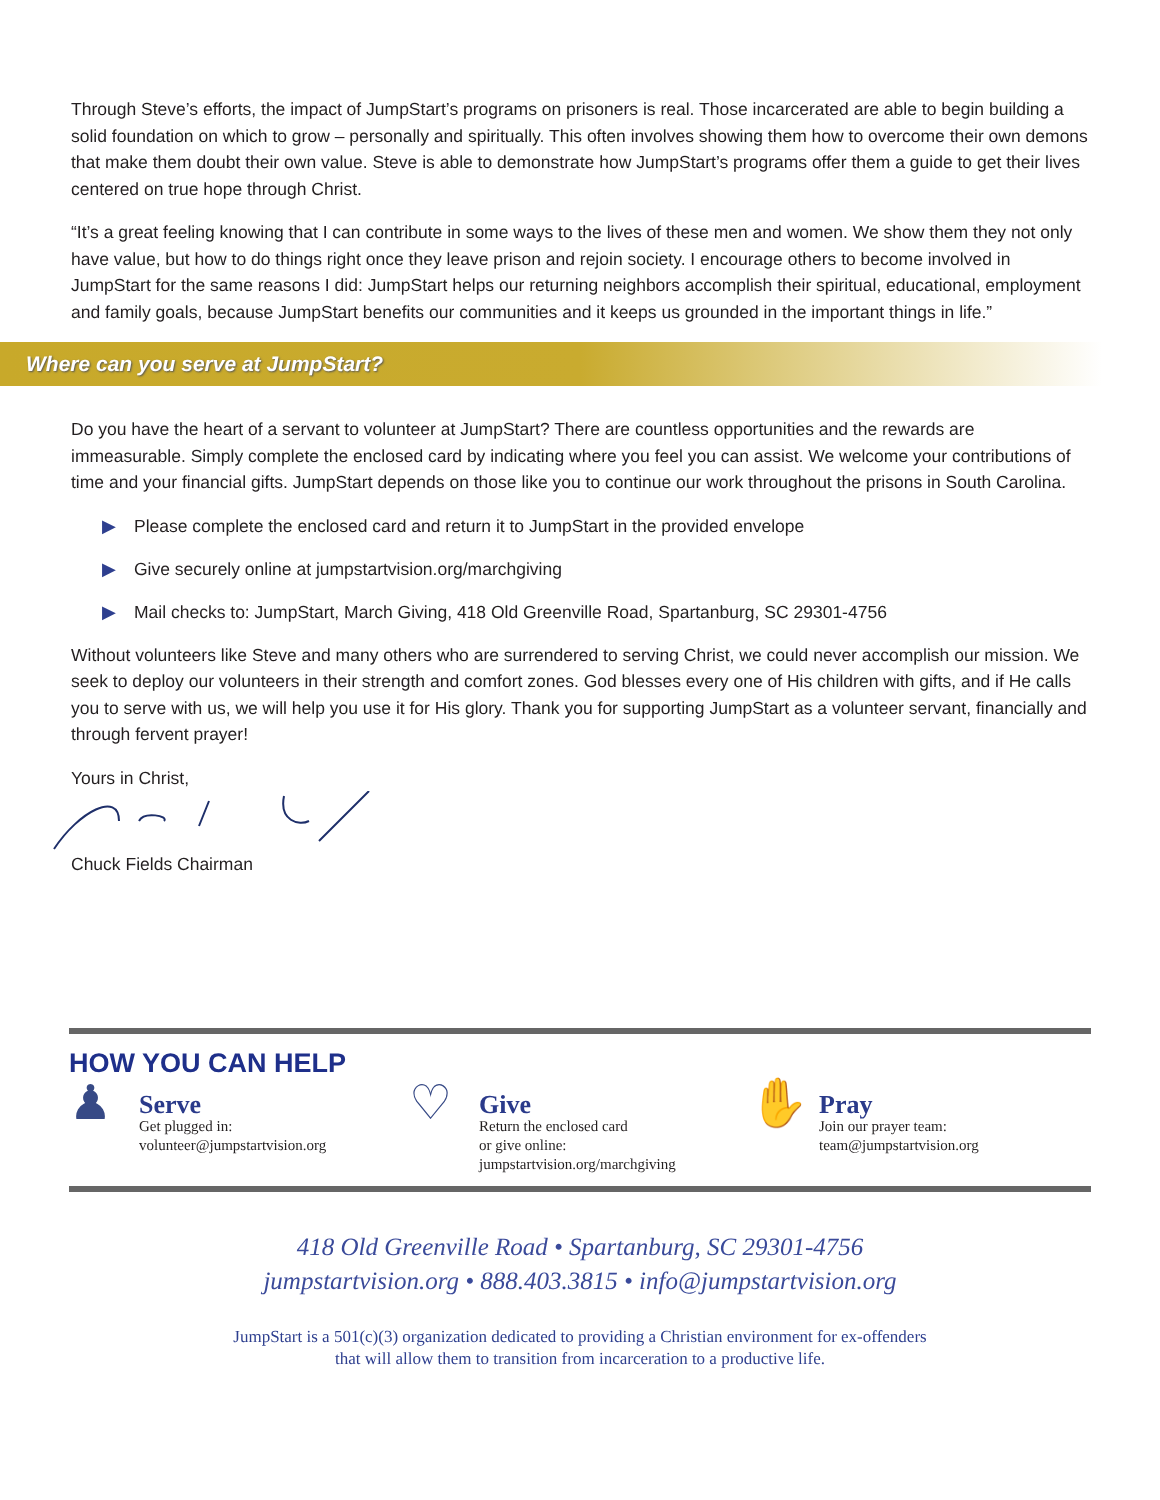Through Steve’s efforts, the impact of JumpStart’s programs on prisoners is real. Those incarcerated are able to begin building a solid foundation on which to grow – personally and spiritually. This often involves showing them how to overcome their own demons that make them doubt their own value. Steve is able to demonstrate how JumpStart’s programs offer them a guide to get their lives centered on true hope through Christ.
“It’s a great feeling knowing that I can contribute in some ways to the lives of these men and women. We show them they not only have value, but how to do things right once they leave prison and rejoin society. I encourage others to become involved in JumpStart for the same reasons I did: JumpStart helps our returning neighbors accomplish their spiritual, educational, employment and family goals, because JumpStart benefits our communities and it keeps us grounded in the important things in life.”
Where can you serve at JumpStart?
Do you have the heart of a servant to volunteer at JumpStart? There are countless opportunities and the rewards are immeasurable. Simply complete the enclosed card by indicating where you feel you can assist. We welcome your contributions of time and your financial gifts. JumpStart depends on those like you to continue our work throughout the prisons in South Carolina.
▶ Please complete the enclosed card and return it to JumpStart in the provided envelope
▶ Give securely online at jumpstartvision.org/marchgiving
▶ Mail checks to: JumpStart, March Giving, 418 Old Greenville Road, Spartanburg, SC 29301-4756
Without volunteers like Steve and many others who are surrendered to serving Christ, we could never accomplish our mission. We seek to deploy our volunteers in their strength and comfort zones. God blesses every one of His children with gifts, and if He calls you to serve with us, we will help you use it for His glory. Thank you for supporting JumpStart as a volunteer servant, financially and through fervent prayer!
Yours in Christ,
Chuck Fields Chairman
HOW YOU CAN HELP
♟
Serve
Get plugged in:
volunteer@jumpstartvision.org
♡
Give
Return the enclosed card
or give online:
jumpstartvision.org/marchgiving
✋
Pray
Join our prayer team:
team@jumpstartvision.org
418 Old Greenville Road • Spartanburg, SC 29301-4756
jumpstartvision.org • 888.403.3815 • info@jumpstartvision.org
JumpStart is a 501(c)(3) organization dedicated to providing a Christian environment for ex-offenders
that will allow them to transition from incarceration to a productive life.